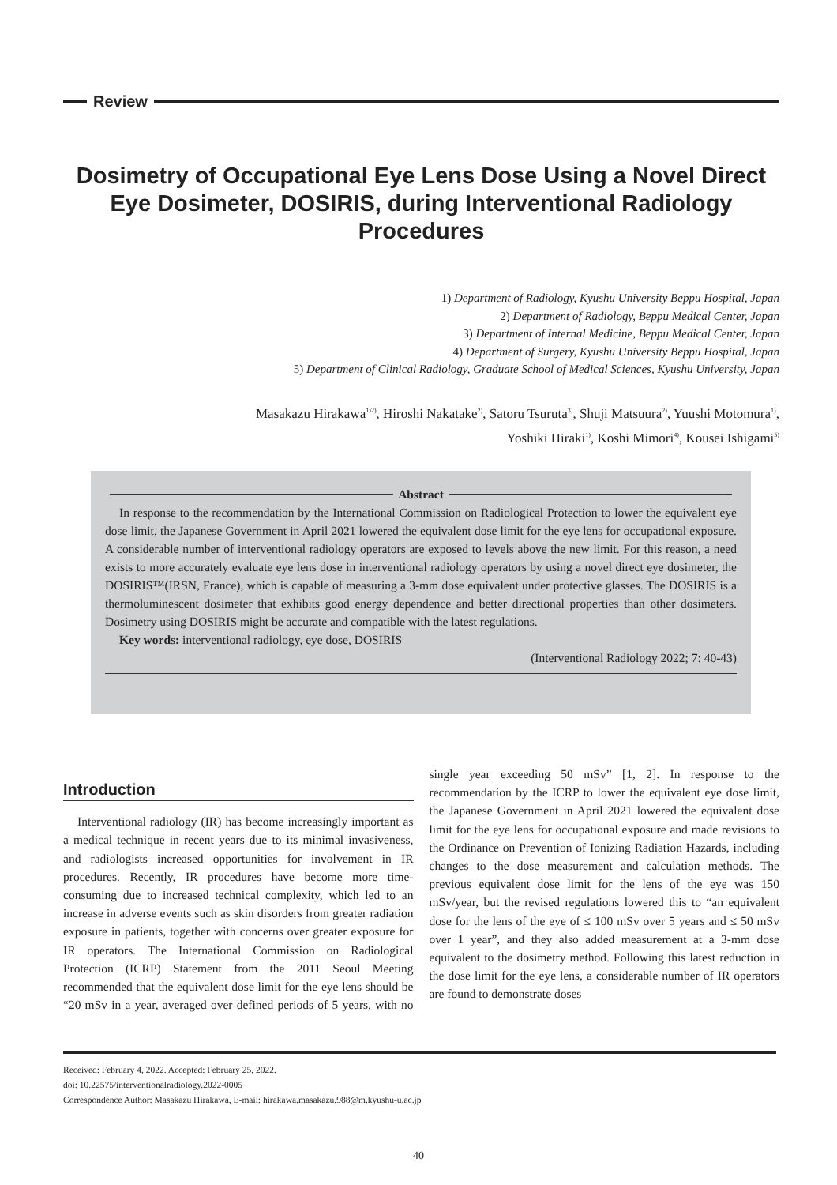Review
Dosimetry of Occupational Eye Lens Dose Using a Novel Direct Eye Dosimeter, DOSIRIS, during Interventional Radiology Procedures
1) Department of Radiology, Kyushu University Beppu Hospital, Japan
2) Department of Radiology, Beppu Medical Center, Japan
3) Department of Internal Medicine, Beppu Medical Center, Japan
4) Department of Surgery, Kyushu University Beppu Hospital, Japan
5) Department of Clinical Radiology, Graduate School of Medical Sciences, Kyushu University, Japan
Masakazu Hirakawa<sup>1)2)</sup>, Hiroshi Nakatake<sup>2)</sup>, Satoru Tsuruta<sup>3)</sup>, Shuji Matsuura<sup>2)</sup>, Yuushi Motomura<sup>1)</sup>,
Yoshiki Hiraki<sup>1)</sup>, Koshi Mimori<sup>4)</sup>, Kousei Ishigami<sup>5)</sup>
Abstract
In response to the recommendation by the International Commission on Radiological Protection to lower the equivalent eye dose limit, the Japanese Government in April 2021 lowered the equivalent dose limit for the eye lens for occupational exposure. A considerable number of interventional radiology operators are exposed to levels above the new limit. For this reason, a need exists to more accurately evaluate eye lens dose in interventional radiology operators by using a novel direct eye dosimeter, the DOSIRIS™(IRSN, France), which is capable of measuring a 3-mm dose equivalent under protective glasses. The DOSIRIS is a thermoluminescent dosimeter that exhibits good energy dependence and better directional properties than other dosimeters. Dosimetry using DOSIRIS might be accurate and compatible with the latest regulations.
Key words: interventional radiology, eye dose, DOSIRIS
(Interventional Radiology 2022; 7: 40-43)
Introduction
Interventional radiology (IR) has become increasingly important as a medical technique in recent years due to its minimal invasiveness, and radiologists increased opportunities for involvement in IR procedures. Recently, IR procedures have become more time-consuming due to increased technical complexity, which led to an increase in adverse events such as skin disorders from greater radiation exposure in patients, together with concerns over greater exposure for IR operators. The International Commission on Radiological Protection (ICRP) Statement from the 2011 Seoul Meeting recommended that the equivalent dose limit for the eye lens should be “20 mSv in a year, averaged over defined periods of 5 years, with no single year exceeding 50 mSv” [1, 2]. In response to the recommendation by the ICRP to lower the equivalent eye dose limit, the Japanese Government in April 2021 lowered the equivalent dose limit for the eye lens for occupational exposure and made revisions to the Ordinance on Prevention of Ionizing Radiation Hazards, including changes to the dose measurement and calculation methods. The previous equivalent dose limit for the lens of the eye was 150 mSv/year, but the revised regulations lowered this to “an equivalent dose for the lens of the eye of ≤ 100 mSv over 5 years and ≤ 50 mSv over 1 year”, and they also added measurement at a 3-mm dose equivalent to the dosimetry method. Following this latest reduction in the dose limit for the eye lens, a considerable number of IR operators are found to demonstrate doses
Received: February 4, 2022. Accepted: February 25, 2022.
doi: 10.22575/interventionalradiology.2022-0005
Correspondence Author: Masakazu Hirakawa, E-mail: hirakawa.masakazu.988@m.kyushu-u.ac.jp
40